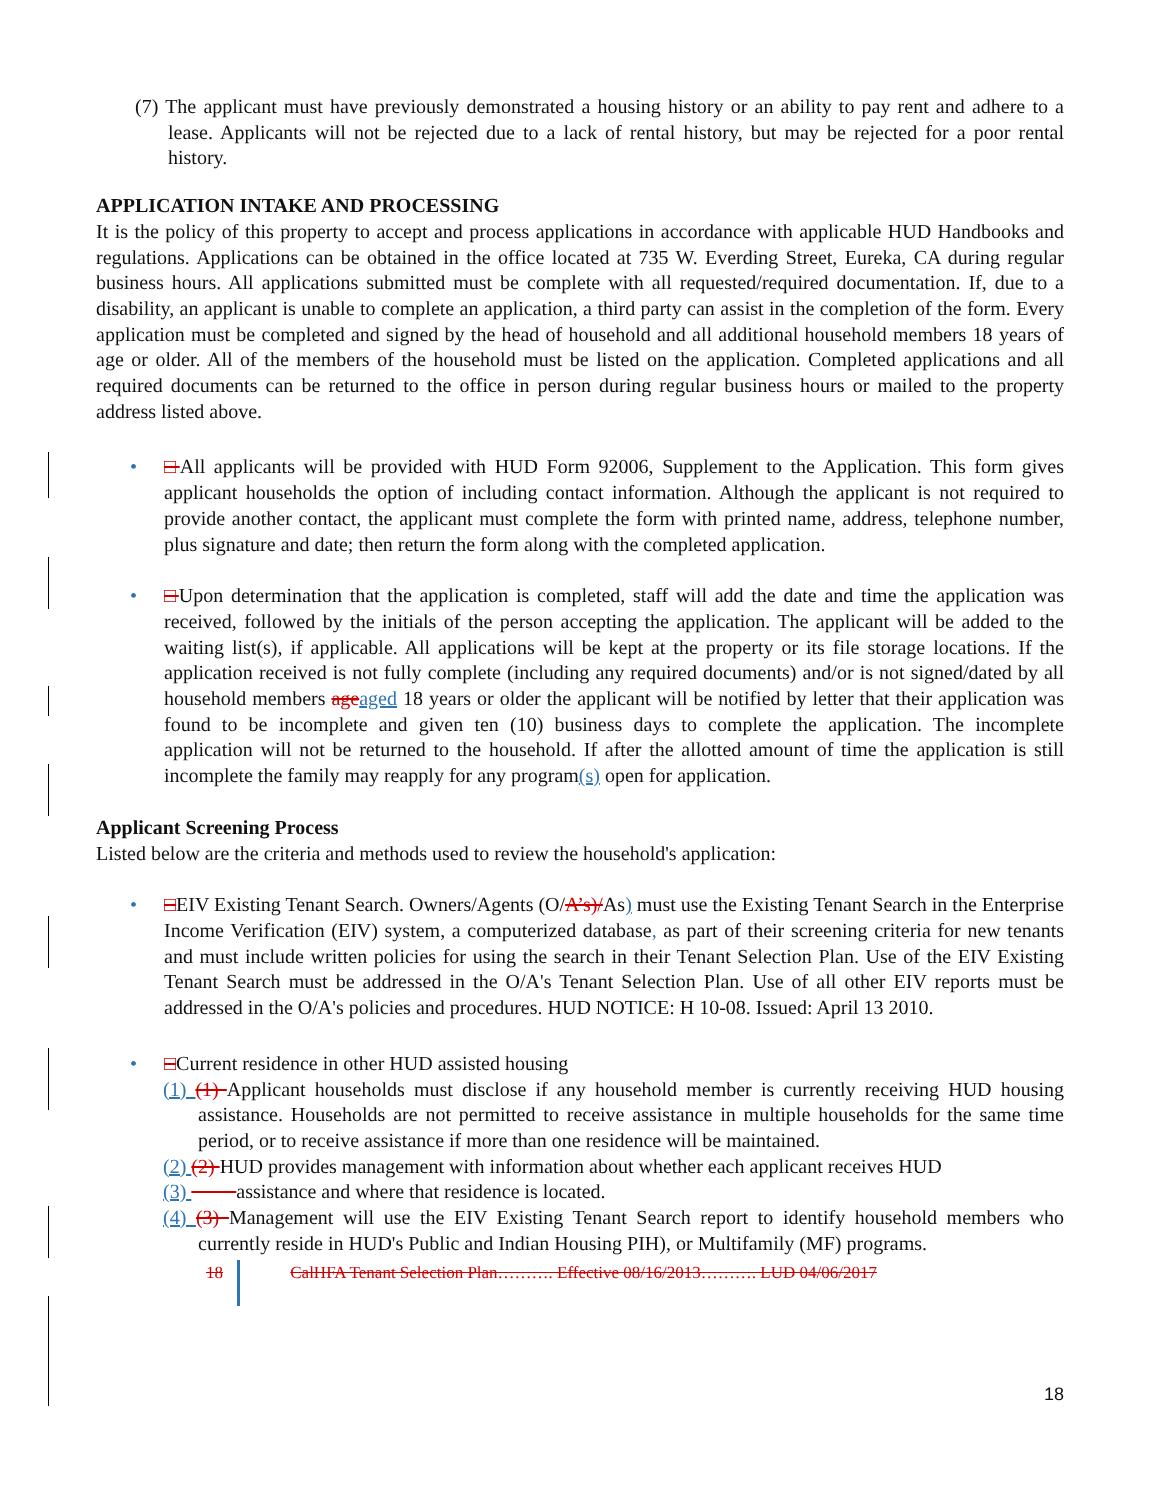(7) The applicant must have previously demonstrated a housing history or an ability to pay rent and adhere to a lease. Applicants will not be rejected due to a lack of rental history, but may be rejected for a poor rental history.
APPLICATION INTAKE AND PROCESSING
It is the policy of this property to accept and process applications in accordance with applicable HUD Handbooks and regulations. Applications can be obtained in the office located at 735 W. Everding Street, Eureka, CA during regular business hours. All applications submitted must be complete with all requested/required documentation. If, due to a disability, an applicant is unable to complete an application, a third party can assist in the completion of the form. Every application must be completed and signed by the head of household and all additional household members 18 years of age or older. All of the members of the household must be listed on the application. Completed applications and all required documents can be returned to the office in person during regular business hours or mailed to the property address listed above.
• □All applicants will be provided with HUD Form 92006, Supplement to the Application. This form gives applicant households the option of including contact information. Although the applicant is not required to provide another contact, the applicant must complete the form with printed name, address, telephone number, plus signature and date; then return the form along with the completed application.
• □Upon determination that the application is completed, staff will add the date and time the application was received, followed by the initials of the person accepting the application. The applicant will be added to the waiting list(s), if applicable. All applications will be kept at the property or its file storage locations. If the application received is not fully complete (including any required documents) and/or is not signed/dated by all household members age aged 18 years or older the applicant will be notified by letter that their application was found to be incomplete and given ten (10) business days to complete the application. The incomplete application will not be returned to the household. If after the allotted amount of time the application is still incomplete the family may reapply for any program(s) open for application.
Applicant Screening Process
Listed below are the criteria and methods used to review the household's application:
• □EIV Existing Tenant Search. Owners/Agents (O/A’s)/As) must use the Existing Tenant Search in the Enterprise Income Verification (EIV) system, a computerized database, as part of their screening criteria for new tenants and must include written policies for using the search in their Tenant Selection Plan. Use of the EIV Existing Tenant Search must be addressed in the O/A's Tenant Selection Plan. Use of all other EIV reports must be addressed in the O/A's policies and procedures. HUD NOTICE: H 10-08. Issued: April 13 2010.
• □Current residence in other HUD assisted housing
(1) (1) Applicant households must disclose if any household member is currently receiving HUD housing assistance. Households are not permitted to receive assistance in multiple households for the same time period, or to receive assistance if more than one residence will be maintained.
(2) (2) HUD provides management with information about whether each applicant receives HUD
(3) assistance and where that residence is located.
(4) (3) Management will use the EIV Existing Tenant Search report to identify household members who currently reside in HUD's Public and Indian Housing PIH), or Multifamily (MF) programs.
18 CalHFA Tenant Selection Plan………. Effective 08/16/2013………. LUD 04/06/2017
18